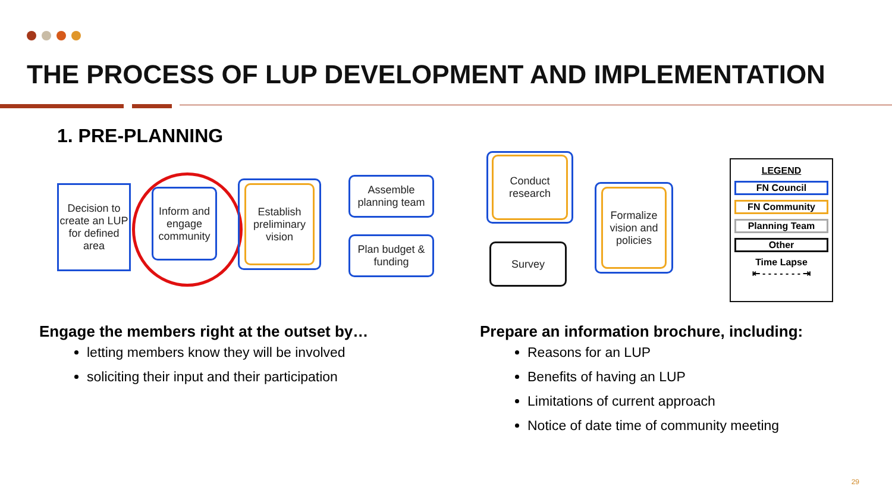THE PROCESS OF LUP DEVELOPMENT AND IMPLEMENTATION
1. PRE-PLANNING
Decision to create an LUP for defined area
Inform and engage community
Establish preliminary vision
Assemble planning team
Plan budget & funding
Conduct research
Survey
Formalize vision and policies
LEGEND
FN Council
FN Community
Planning Team
Other
Time Lapse
⇤ - - - - - - - ⇥
Engage the members right at the outset by…
letting members know they will be involved
soliciting their input and their participation
Prepare an information brochure, including:
Reasons for an LUP
Benefits of having an LUP
Limitations of current approach
Notice of date time of community meeting
29